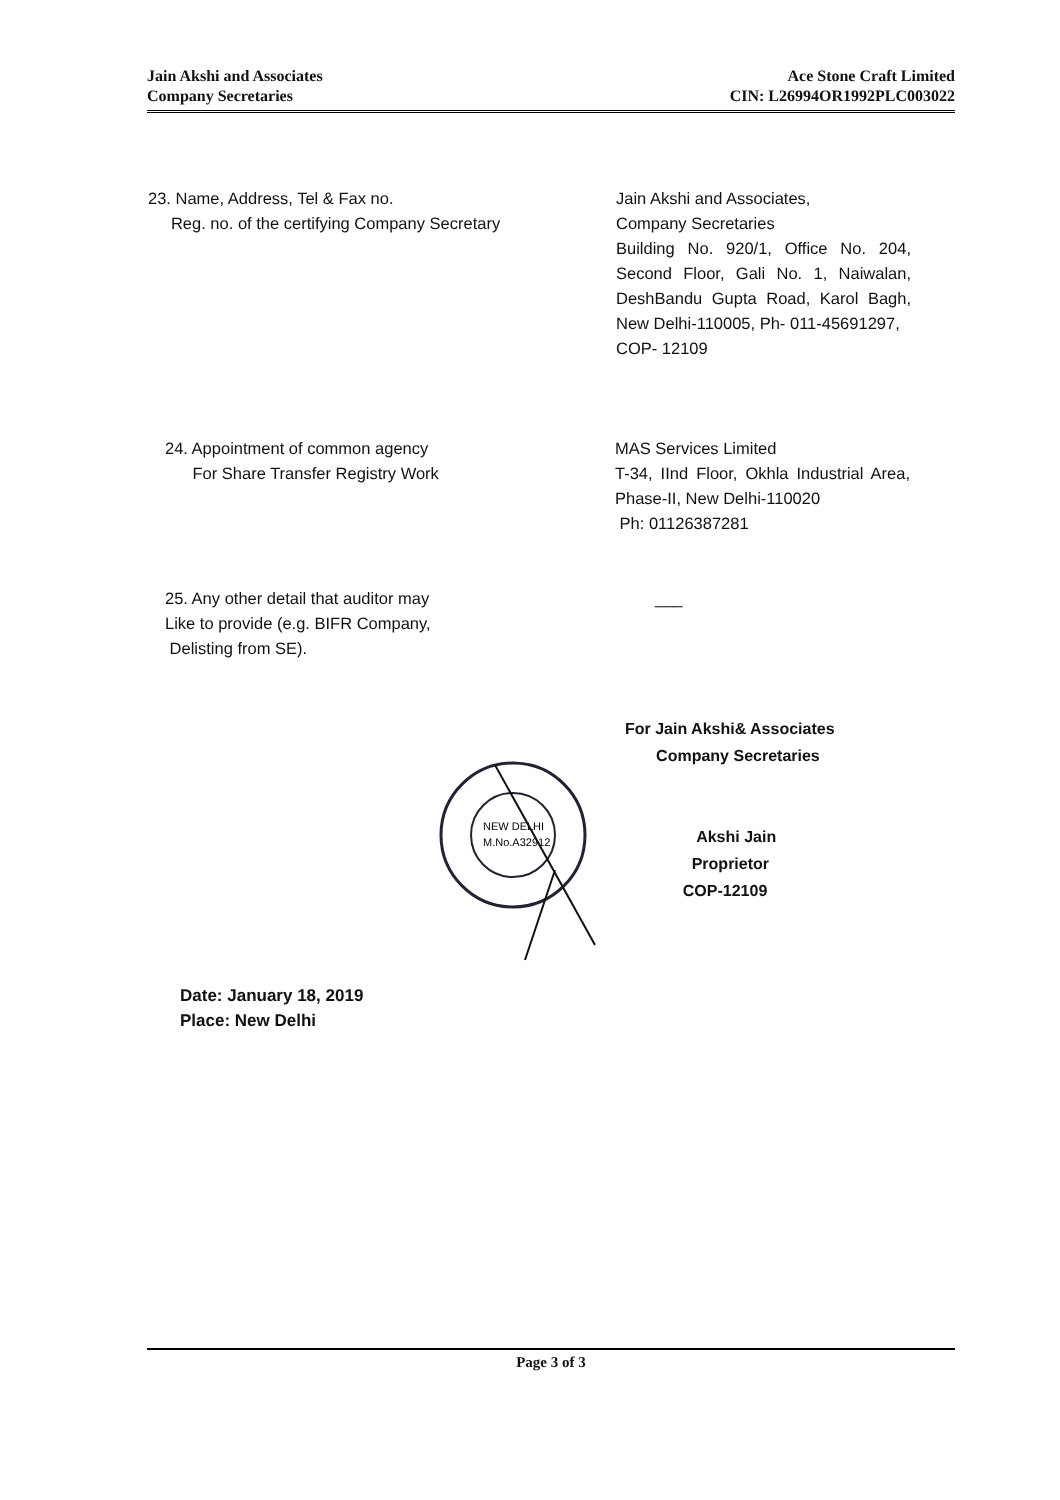Jain Akshi and Associates
Company Secretaries
Ace Stone Craft Limited
CIN: L26994OR1992PLC003022
23. Name, Address, Tel & Fax no.
Reg. no. of the certifying Company Secretary
Jain Akshi and Associates,
Company Secretaries
Building No. 920/1, Office No. 204, Second Floor, Gali No. 1, Naiwalan, DeshBandu Gupta Road, Karol Bagh, New Delhi-110005, Ph- 011-45691297,
COP- 12109
24. Appointment of common agency
For Share Transfer Registry Work
MAS Services Limited
T-34, IInd Floor, Okhla Industrial Area, Phase-II, New Delhi-110020
Ph: 01126387281
25. Any other detail that auditor may
Like to provide (e.g. BIFR Company,
Delisting from SE).
___
NEW DELHI
M.No.A32912
For Jain Akshi& Associates
Company Secretaries
Akshi Jain
Proprietor
COP-12109
Date: January 18, 2019
Place: New Delhi
Page 3 of 3